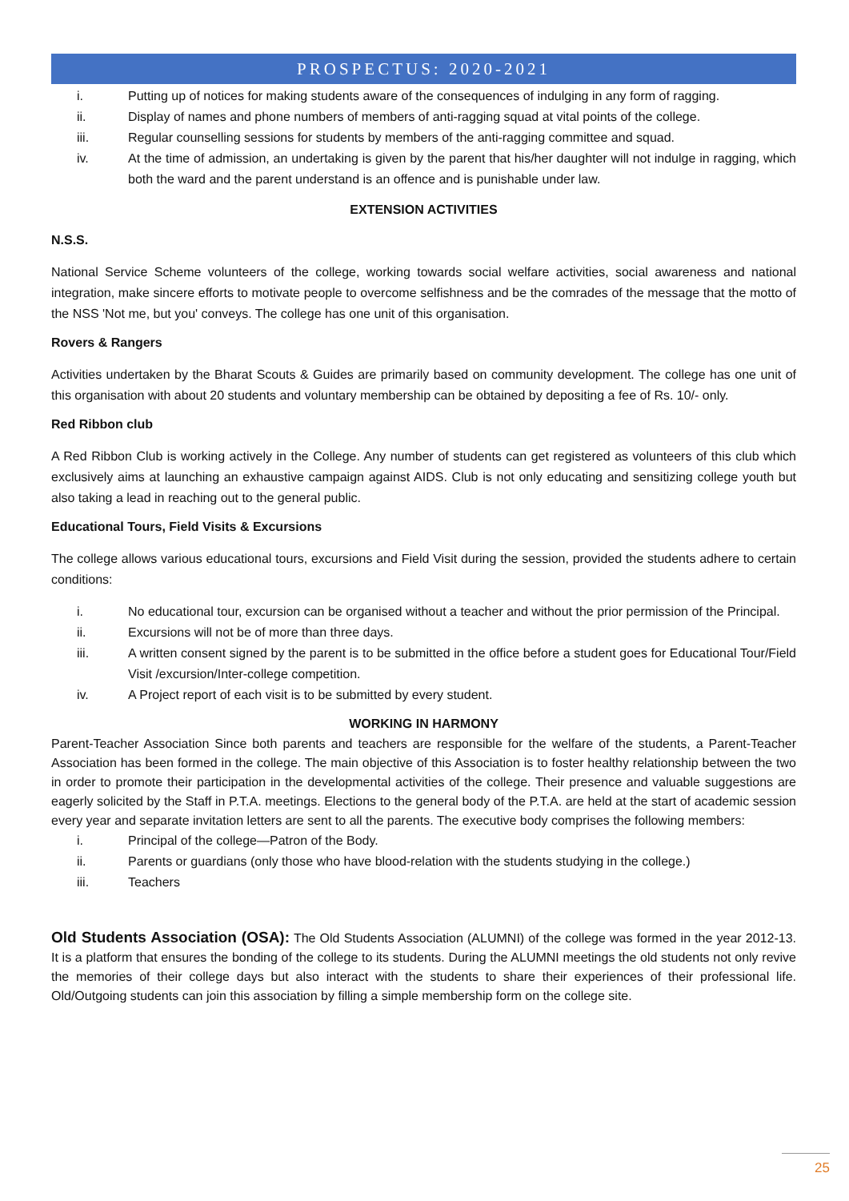PROSPECTUS: 2020-2021
i. Putting up of notices for making students aware of the consequences of indulging in any form of ragging.
ii. Display of names and phone numbers of members of anti-ragging squad at vital points of the college.
iii. Regular counselling sessions for students by members of the anti-ragging committee and squad.
iv. At the time of admission, an undertaking is given by the parent that his/her daughter will not indulge in ragging, which both the ward and the parent understand is an offence and is punishable under law.
EXTENSION ACTIVITIES
N.S.S.
National Service Scheme volunteers of the college, working towards social welfare activities, social awareness and national integration, make sincere efforts to motivate people to overcome selfishness and be the comrades of the message that the motto of the NSS 'Not me, but you' conveys. The college has one unit of this organisation.
Rovers & Rangers
Activities undertaken by the Bharat Scouts & Guides are primarily based on community development. The college has one unit of this organisation with about 20 students and voluntary membership can be obtained by depositing a fee of Rs. 10/- only.
Red Ribbon club
A Red Ribbon Club is working actively in the College. Any number of students can get registered as volunteers of this club which exclusively aims at launching an exhaustive campaign against AIDS. Club is not only educating and sensitizing college youth but also taking a lead in reaching out to the general public.
Educational Tours, Field Visits & Excursions
The college allows various educational tours, excursions and Field Visit during the session, provided the students adhere to certain conditions:
i. No educational tour, excursion can be organised without a teacher and without the prior permission of the Principal.
ii. Excursions will not be of more than three days.
iii. A written consent signed by the parent is to be submitted in the office before a student goes for Educational Tour/Field Visit /excursion/Inter-college competition.
iv. A Project report of each visit is to be submitted by every student.
WORKING IN HARMONY
Parent-Teacher Association Since both parents and teachers are responsible for the welfare of the students, a Parent-Teacher Association has been formed in the college. The main objective of this Association is to foster healthy relationship between the two in order to promote their participation in the developmental activities of the college. Their presence and valuable suggestions are eagerly solicited by the Staff in P.T.A. meetings. Elections to the general body of the P.T.A. are held at the start of academic session every year and separate invitation letters are sent to all the parents. The executive body comprises the following members:
i. Principal of the college—Patron of the Body.
ii. Parents or guardians (only those who have blood-relation with the students studying in the college.)
iii. Teachers
Old Students Association (OSA): The Old Students Association (ALUMNI) of the college was formed in the year 2012-13. It is a platform that ensures the bonding of the college to its students. During the ALUMNI meetings the old students not only revive the memories of their college days but also interact with the students to share their experiences of their professional life. Old/Outgoing students can join this association by filling a simple membership form on the college site.
25